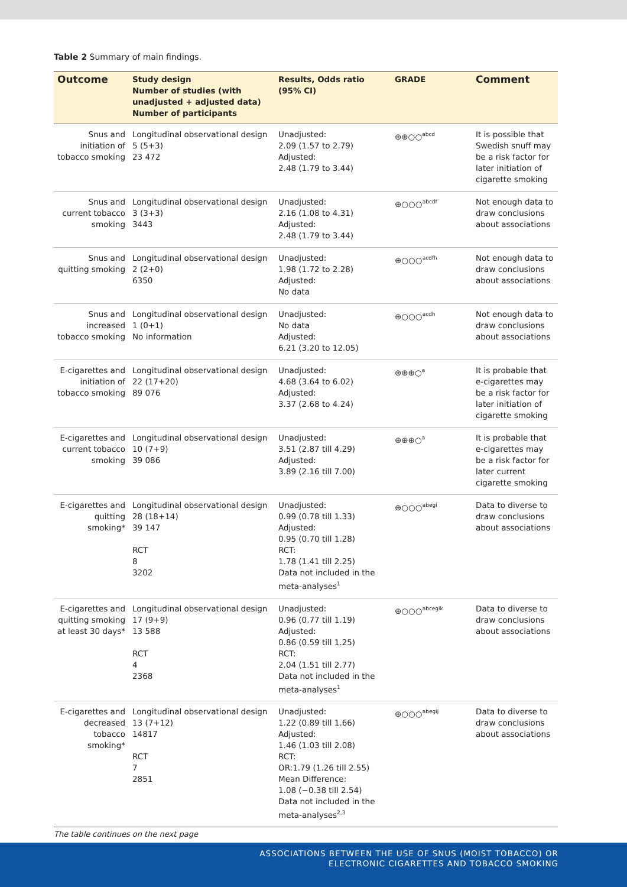Table 2 Summary of main findings.
| Outcome | Study design Number of studies (with unadjusted + adjusted data) Number of participants | Results, Odds ratio (95% CI) | GRADE | Comment |
| --- | --- | --- | --- | --- |
| Snus and initiation of tobacco smoking | Longitudinal observational design 5 (5+3) 23 472 | Unadjusted: 2.09 (1.57 to 2.79) Adjusted: 2.48 (1.79 to 3.44) | ⊕⊕○○<sup>abcd</sup> | It is possible that Swedish snuff may be a risk factor for later initiation of cigarette smoking |
| Snus and current tobacco smoking | Longitudinal observational design 3 (3+3) 3443 | Unadjusted: 2.16 (1.08 to 4.31) Adjusted: 2.48 (1.79 to 3.44) | ⊕○○○<sup>abcdf</sup> | Not enough data to draw conclusions about associations |
| Snus and quitting smoking | Longitudinal observational design 2 (2+0) 6350 | Unadjusted: 1.98 (1.72 to 2.28) Adjusted: No data | ⊕○○○<sup>acdfh</sup> | Not enough data to draw conclusions about associations |
| Snus and increased tobacco smoking | Longitudinal observational design 1 (0+1) No information | Unadjusted: No data Adjusted: 6.21 (3.20 to 12.05) | ⊕○○○<sup>acdh</sup> | Not enough data to draw conclusions about associations |
| E-cigarettes and initiation of tobacco smoking | Longitudinal observational design 22 (17+20) 89 076 | Unadjusted: 4.68 (3.64 to 6.02) Adjusted: 3.37 (2.68 to 4.24) | ⊕⊕⊕○<sup>a</sup> | It is probable that e-cigarettes may be a risk factor for later initiation of cigarette smoking |
| E-cigarettes and current tobacco smoking | Longitudinal observational design 10 (7+9) 39 086 | Unadjusted: 3.51 (2.87 till 4.29) Adjusted: 3.89 (2.16 till 7.00) | ⊕⊕⊕○<sup>a</sup> | It is probable that e-cigarettes may be a risk factor for later current cigarette smoking |
| E-cigarettes and quitting smoking* | Longitudinal observational design 28 (18+14) 39 147 RCT 8 3202 | Unadjusted: 0.99 (0.78 till 1.33) Adjusted: 0.95 (0.70 till 1.28) RCT: 1.78 (1.41 till 2.25) Data not included in the meta-analyses<sup>1</sup> | ⊕○○○<sup>abegi</sup> | Data to diverse to draw conclusions about associations |
| E-cigarettes and quitting smoking at least 30 days* | Longitudinal observational design 17 (9+9) 13 588 RCT 4 2368 | Unadjusted: 0.96 (0.77 till 1.19) Adjusted: 0.86 (0.59 till 1.25) RCT: 2.04 (1.51 till 2.77) Data not included in the meta-analyses<sup>1</sup> | ⊕○○○<sup>abcegik</sup> | Data to diverse to draw conclusions about associations |
| E-cigarettes and decreased tobacco smoking* | Longitudinal observational design 13 (7+12) 14817 RCT 7 2851 | Unadjusted: 1.22 (0.89 till 1.66) Adjusted: 1.46 (1.03 till 2.08) RCT: OR:1.79 (1.26 till 2.55) Mean Difference: 1.08 (−0.38 till 2.54) Data not included in the meta-analyses<sup>2,3</sup> | ⊕○○○<sup>abegij</sup> | Data to diverse to draw conclusions about associations |
The table continues on the next page
ASSOCIATIONS BETWEEN THE USE OF SNUS (MOIST TOBACCO) OR
ELECTRONIC CIGARETTES AND TOBACCO SMOKING